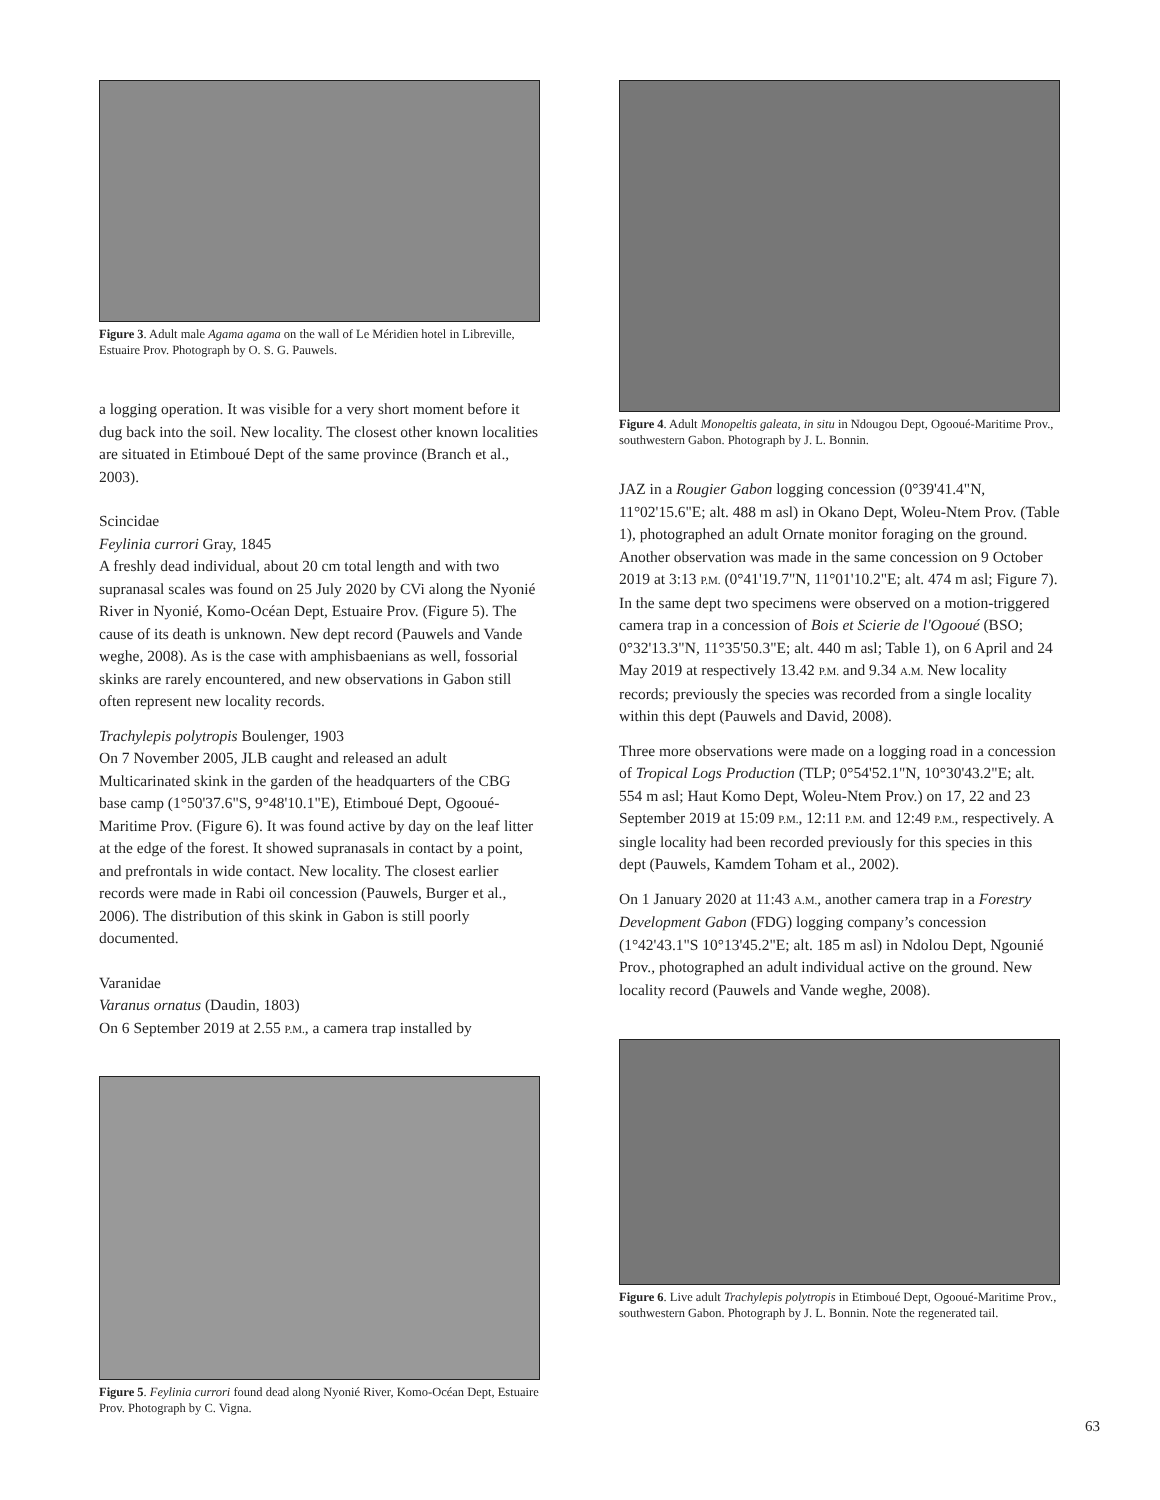Figure 3. Adult male Agama agama on the wall of Le Méridien hotel in Libreville, Estuaire Prov. Photograph by O. S. G. Pauwels.
a logging operation. It was visible for a very short moment before it dug back into the soil. New locality. The closest other known localities are situated in Etimboué Dept of the same province (Branch et al., 2003).
Scincidae
Feylinia currori Gray, 1845
A freshly dead individual, about 20 cm total length and with two supranasal scales was found on 25 July 2020 by CVi along the Nyonié River in Nyonié, Komo-Océan Dept, Estuaire Prov. (Figure 5). The cause of its death is unknown. New dept record (Pauwels and Vande weghe, 2008). As is the case with amphisbaenians as well, fossorial skinks are rarely encountered, and new observations in Gabon still often represent new locality records.
Trachylepis polytropis Boulenger, 1903
On 7 November 2005, JLB caught and released an adult Multicarinated skink in the garden of the headquarters of the CBG base camp (1°50'37.6"S, 9°48'10.1"E), Etimboué Dept, Ogooué-Maritime Prov. (Figure 6). It was found active by day on the leaf litter at the edge of the forest. It showed supranasals in contact by a point, and prefrontals in wide contact. New locality. The closest earlier records were made in Rabi oil concession (Pauwels, Burger et al., 2006). The distribution of this skink in Gabon is still poorly documented.
Varanidae
Varanus ornatus (Daudin, 1803)
On 6 September 2019 at 2.55 P.M., a camera trap installed by
Figure 5. Feylinia currori found dead along Nyonié River, Komo-Océan Dept, Estuaire Prov. Photograph by C. Vigna.
Figure 4. Adult Monopeltis galeata, in situ in Ndougou Dept, Ogooué-Maritime Prov., southwestern Gabon. Photograph by J. L. Bonnin.
JAZ in a Rougier Gabon logging concession (0°39'41.4"N, 11°02'15.6"E; alt. 488 m asl) in Okano Dept, Woleu-Ntem Prov. (Table 1), photographed an adult Ornate monitor foraging on the ground. Another observation was made in the same concession on 9 October 2019 at 3:13 P.M. (0°41'19.7"N, 11°01'10.2"E; alt. 474 m asl; Figure 7). In the same dept two specimens were observed on a motion-triggered camera trap in a concession of Bois et Scierie de l'Ogooué (BSO; 0°32'13.3"N, 11°35'50.3"E; alt. 440 m asl; Table 1), on 6 April and 24 May 2019 at respectively 13.42 P.M. and 9.34 A.M. New locality records; previously the species was recorded from a single locality within this dept (Pauwels and David, 2008).
Three more observations were made on a logging road in a concession of Tropical Logs Production (TLP; 0°54'52.1"N, 10°30'43.2"E; alt. 554 m asl; Haut Komo Dept, Woleu-Ntem Prov.) on 17, 22 and 23 September 2019 at 15:09 P.M., 12:11 P.M. and 12:49 P.M., respectively. A single locality had been recorded previously for this species in this dept (Pauwels, Kamdem Toham et al., 2002).
On 1 January 2020 at 11:43 A.M., another camera trap in a Forestry Development Gabon (FDG) logging company’s concession (1°42'43.1"S 10°13'45.2"E; alt. 185 m asl) in Ndolou Dept, Ngounié Prov., photographed an adult individual active on the ground. New locality record (Pauwels and Vande weghe, 2008).
Figure 6. Live adult Trachylepis polytropis in Etimboué Dept, Ogooué-Maritime Prov., southwestern Gabon. Photograph by J. L. Bonnin. Note the regenerated tail.
63